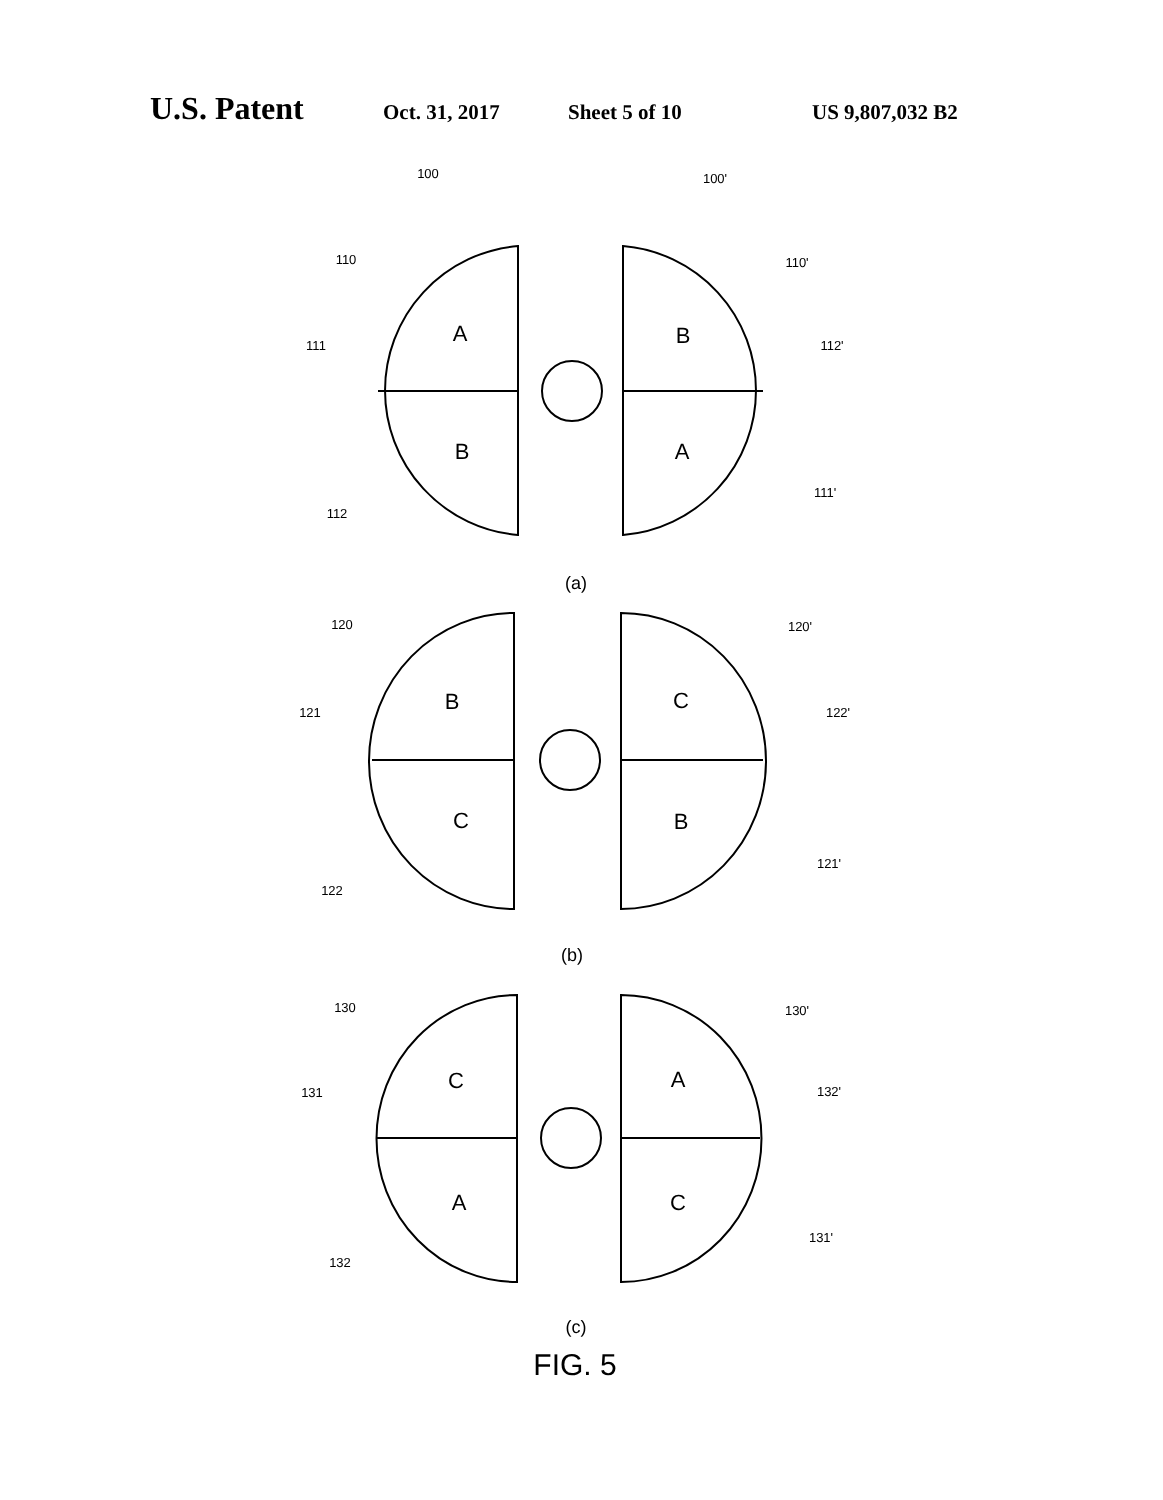U.S. Patent Oct. 31, 2017 Sheet 5 of 10 US 9,807,032 B2
A
B
B
A
B
C
C
B
C
A
A
C
100
100'
110
110'
111
112'
112
111'
120
120'
121
122'
122
121'
130
130'
131
132'
132
131'
(a)
(b)
(c)
FIG. 5